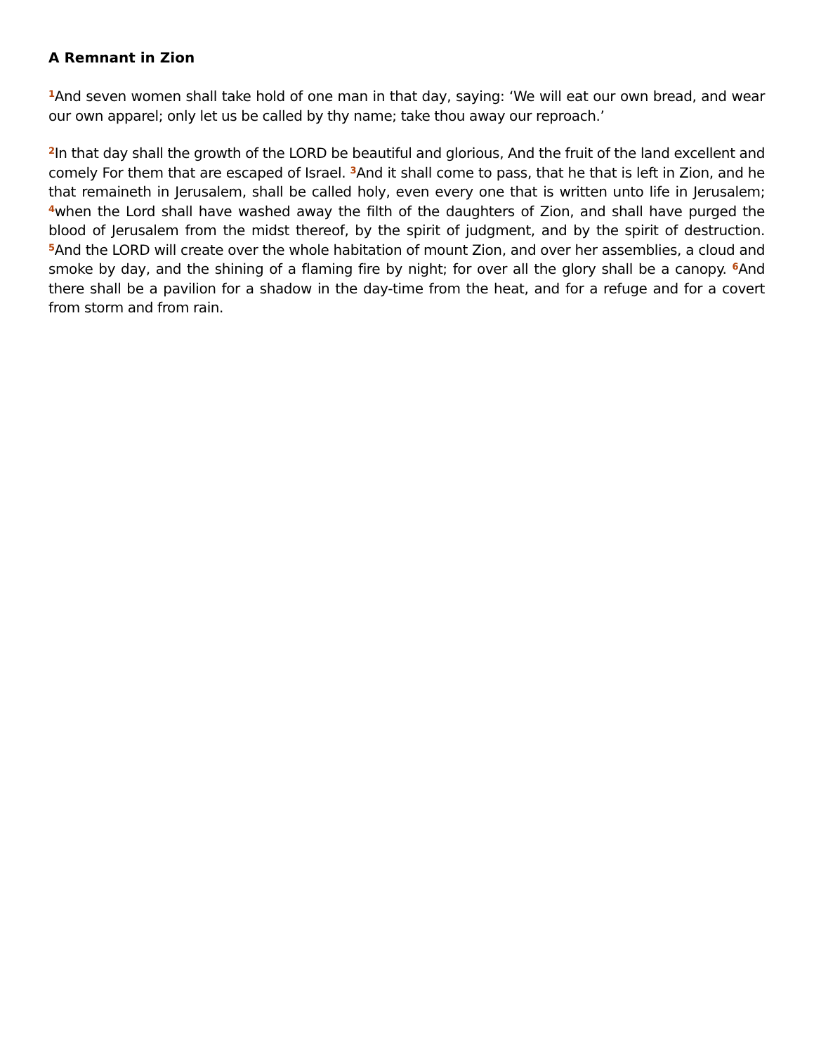A Remnant in Zion
<sup>1</sup> And seven women shall take hold of one man in that day, saying: ‘We will eat our own bread, and wear our own apparel; only let us be called by thy name; take thou away our reproach.’
<sup>2</sup> In that day shall the growth of the LORD be beautiful and glorious, And the fruit of the land excellent and comely For them that are escaped of Israel. <sup>3</sup>And it shall come to pass, that he that is left in Zion, and he that remaineth in Jerusalem, shall be called holy, even every one that is written unto life in Jerusalem; <sup>4</sup>when the Lord shall have washed away the filth of the daughters of Zion, and shall have purged the blood of Jerusalem from the midst thereof, by the spirit of judgment, and by the spirit of destruction. <sup>5</sup>And the LORD will create over the whole habitation of mount Zion, and over her assemblies, a cloud and smoke by day, and the shining of a flaming fire by night; for over all the glory shall be a canopy. <sup>6</sup>And there shall be a pavilion for a shadow in the day-time from the heat, and for a refuge and for a covert from storm and from rain.